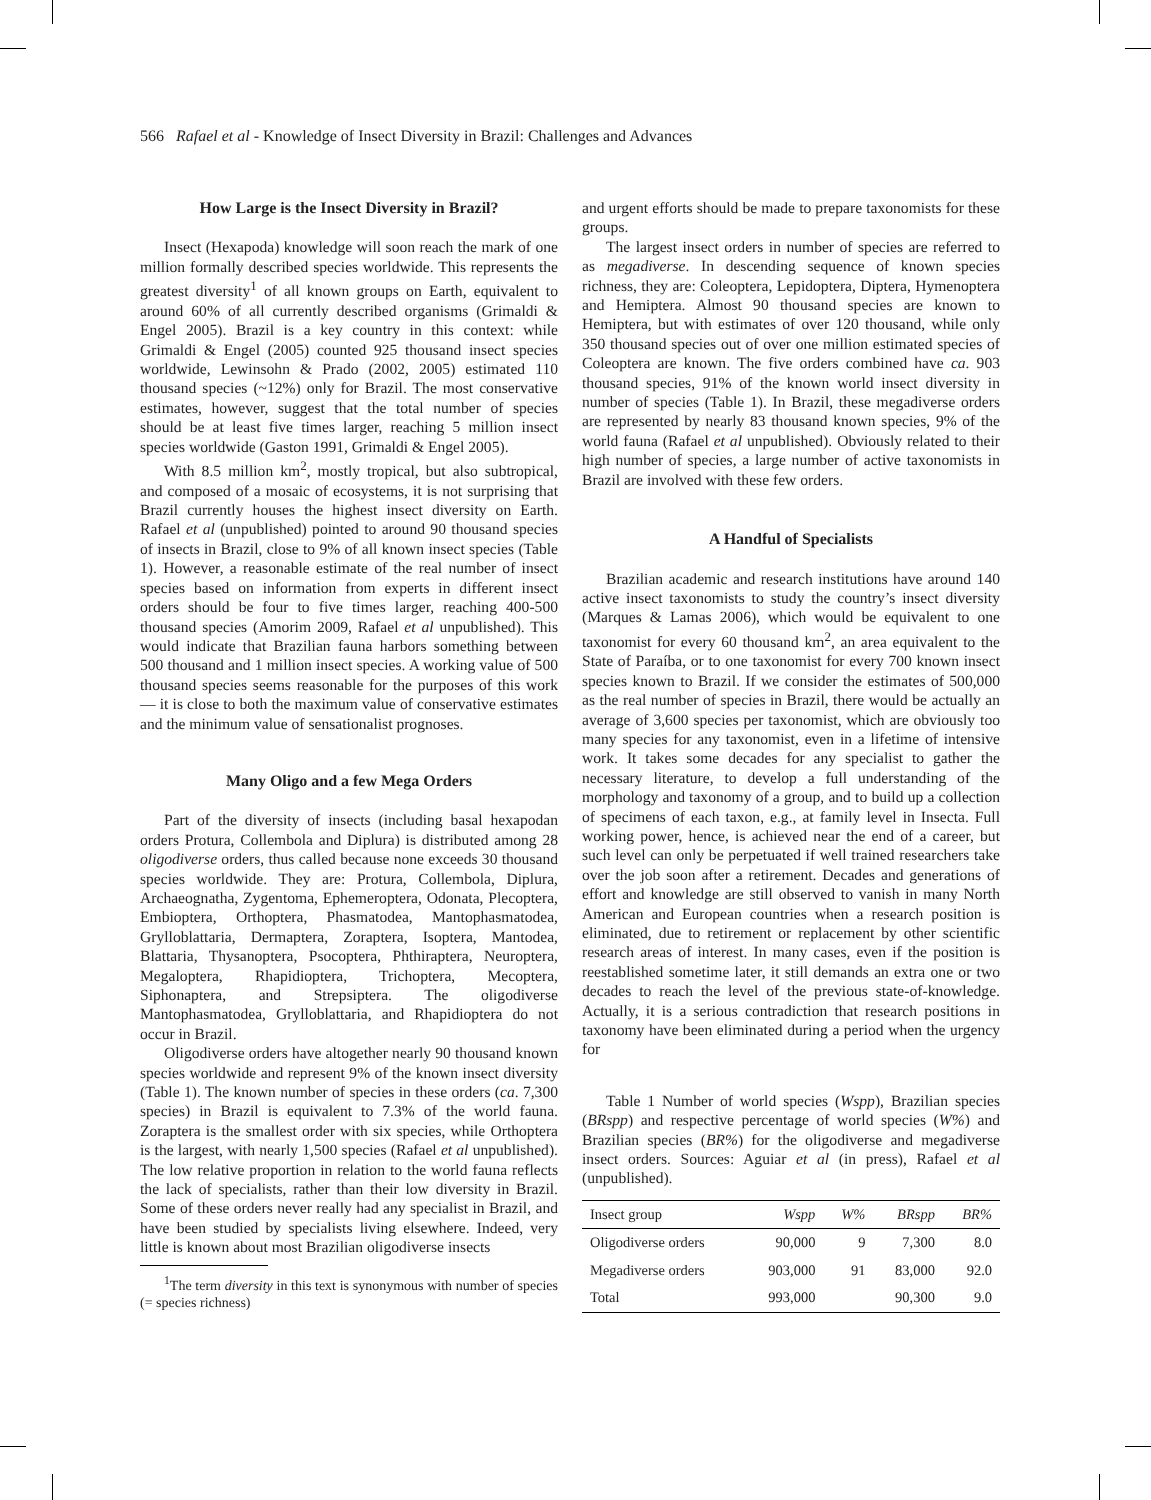566 Rafael et al - Knowledge of Insect Diversity in Brazil: Challenges and Advances
How Large is the Insect Diversity in Brazil?
Insect (Hexapoda) knowledge will soon reach the mark of one million formally described species worldwide. This represents the greatest diversity<sup>1</sup> of all known groups on Earth, equivalent to around 60% of all currently described organisms (Grimaldi & Engel 2005). Brazil is a key country in this context: while Grimaldi & Engel (2005) counted 925 thousand insect species worldwide, Lewinsohn & Prado (2002, 2005) estimated 110 thousand species (~12%) only for Brazil. The most conservative estimates, however, suggest that the total number of species should be at least five times larger, reaching 5 million insect species worldwide (Gaston 1991, Grimaldi & Engel 2005).
With 8.5 million km<sup>2</sup>, mostly tropical, but also subtropical, and composed of a mosaic of ecosystems, it is not surprising that Brazil currently houses the highest insect diversity on Earth. Rafael et al (unpublished) pointed to around 90 thousand species of insects in Brazil, close to 9% of all known insect species (Table 1). However, a reasonable estimate of the real number of insect species based on information from experts in different insect orders should be four to five times larger, reaching 400-500 thousand species (Amorim 2009, Rafael et al unpublished). This would indicate that Brazilian fauna harbors something between 500 thousand and 1 million insect species. A working value of 500 thousand species seems reasonable for the purposes of this work — it is close to both the maximum value of conservative estimates and the minimum value of sensationalist prognoses.
Many Oligo and a few Mega Orders
Part of the diversity of insects (including basal hexapodan orders Protura, Collembola and Diplura) is distributed among 28 oligodiverse orders, thus called because none exceeds 30 thousand species worldwide. They are: Protura, Collembola, Diplura, Archaeognatha, Zygentoma, Ephemeroptera, Odonata, Plecoptera, Embioptera, Orthoptera, Phasmatodea, Mantophasmatodea, Grylloblattaria, Dermaptera, Zoraptera, Isoptera, Mantodea, Blattaria, Thysanoptera, Psocoptera, Phthiraptera, Neuroptera, Megaloptera, Rhapidioptera, Trichoptera, Mecoptera, Siphonaptera, and Strepsiptera. The oligodiverse Mantophasmatodea, Grylloblattaria, and Rhapidioptera do not occur in Brazil.
Oligodiverse orders have altogether nearly 90 thousand known species worldwide and represent 9% of the known insect diversity (Table 1). The known number of species in these orders (ca. 7,300 species) in Brazil is equivalent to 7.3% of the world fauna. Zoraptera is the smallest order with six species, while Orthoptera is the largest, with nearly 1,500 species (Rafael et al unpublished). The low relative proportion in relation to the world fauna reflects the lack of specialists, rather than their low diversity in Brazil. Some of these orders never really had any specialist in Brazil, and have been studied by specialists living elsewhere. Indeed, very little is known about most Brazilian oligodiverse insects
<sup>1</sup> The term diversity in this text is synonymous with number of species (= species richness)
and urgent efforts should be made to prepare taxonomists for these groups.
The largest insect orders in number of species are referred to as megadiverse. In descending sequence of known species richness, they are: Coleoptera, Lepidoptera, Diptera, Hymenoptera and Hemiptera. Almost 90 thousand species are known to Hemiptera, but with estimates of over 120 thousand, while only 350 thousand species out of over one million estimated species of Coleoptera are known. The five orders combined have ca. 903 thousand species, 91% of the known world insect diversity in number of species (Table 1). In Brazil, these megadiverse orders are represented by nearly 83 thousand known species, 9% of the world fauna (Rafael et al unpublished). Obviously related to their high number of species, a large number of active taxonomists in Brazil are involved with these few orders.
A Handful of Specialists
Brazilian academic and research institutions have around 140 active insect taxonomists to study the country’s insect diversity (Marques & Lamas 2006), which would be equivalent to one taxonomist for every 60 thousand km<sup>2</sup>, an area equivalent to the State of Paraíba, or to one taxonomist for every 700 known insect species known to Brazil. If we consider the estimates of 500,000 as the real number of species in Brazil, there would be actually an average of 3,600 species per taxonomist, which are obviously too many species for any taxonomist, even in a lifetime of intensive work. It takes some decades for any specialist to gather the necessary literature, to develop a full understanding of the morphology and taxonomy of a group, and to build up a collection of specimens of each taxon, e.g., at family level in Insecta. Full working power, hence, is achieved near the end of a career, but such level can only be perpetuated if well trained researchers take over the job soon after a retirement. Decades and generations of effort and knowledge are still observed to vanish in many North American and European countries when a research position is eliminated, due to retirement or replacement by other scientific research areas of interest. In many cases, even if the position is reestablished sometime later, it still demands an extra one or two decades to reach the level of the previous state-of-knowledge. Actually, it is a serious contradiction that research positions in taxonomy have been eliminated during a period when the urgency for
Table 1 Number of world species (Wspp), Brazilian species (BRspp) and respective percentage of world species (W%) and Brazilian species (BR%) for the oligodiverse and megadiverse insect orders. Sources: Aguiar et al (in press), Rafael et al (unpublished).
| Insect group | Wspp | W% | BRspp | BR% |
| --- | --- | --- | --- | --- |
| Oligodiverse orders | 90,000 | 9 | 7,300 | 8.0 |
| Megadiverse orders | 903,000 | 91 | 83,000 | 92.0 |
| Total | 993,000 | | 90,300 | 9.0 |